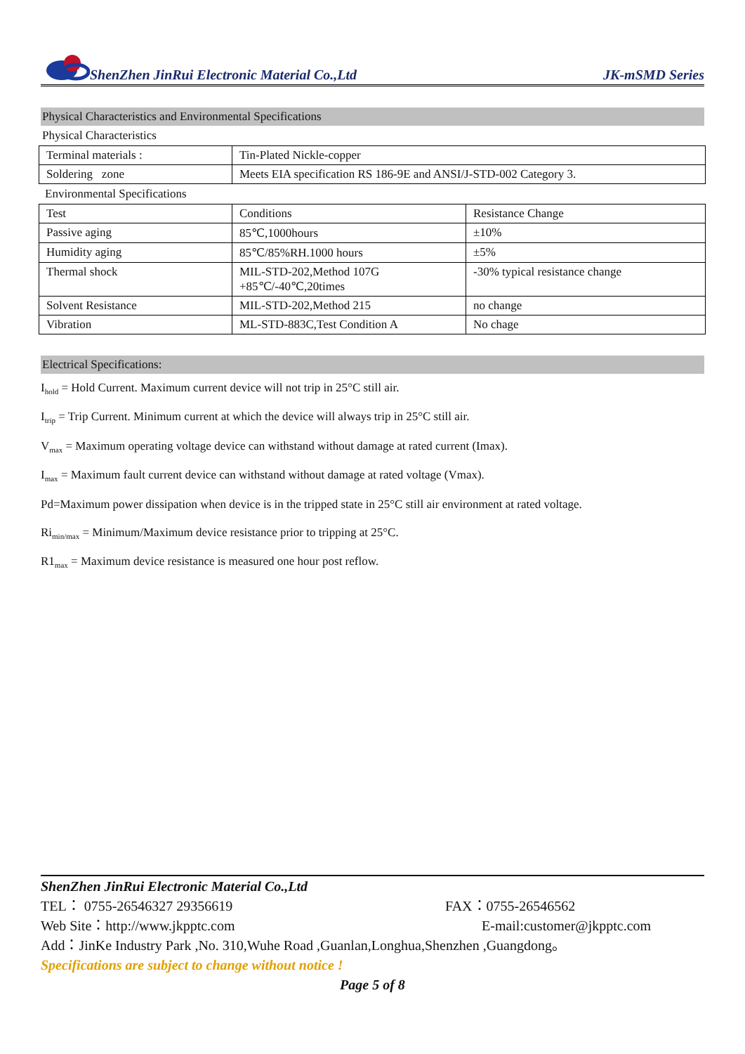ShenZhen JinRui Electronic Material Co.,Ltd JK-mSMD Series
Physical Characteristics and Environmental Specifications
Physical Characteristics
| Terminal materials : | Tin-Plated Nickle-copper |
| Soldering zone | Meets EIA specification RS 186-9E and ANSI/J-STD-002 Category 3. |
Environmental Specifications
| Test | Conditions | Resistance Change |
| Passive aging | 85℃,1000hours | ±10% |
| Humidity aging | 85℃/85%RH.1000 hours | ±5% |
| Thermal shock | MIL-STD-202,Method 107G +85℃/-40℃,20times | -30% typical resistance change |
| Solvent Resistance | MIL-STD-202,Method 215 | no change |
| Vibration | ML-STD-883C,Test Condition A | No chage |
Electrical Specifications:
I<sub>hold</sub> = Hold Current. Maximum current device will not trip in 25°C still air.
I<sub>trip</sub> = Trip Current. Minimum current at which the device will always trip in 25°C still air.
V<sub>max</sub> = Maximum operating voltage device can withstand without damage at rated current (Imax).
I<sub>max</sub> = Maximum fault current device can withstand without damage at rated voltage (Vmax).
Pd=Maximum power dissipation when device is in the tripped state in 25°C still air environment at rated voltage.
Ri<sub>min/max</sub> = Minimum/Maximum device resistance prior to tripping at 25°C.
R1<sub>max</sub> = Maximum device resistance is measured one hour post reflow.
ShenZhen JinRui Electronic Material Co.,Ltd
TEL： 0755-26546327 29356619 FAX：0755-26546562
Web Site：http://www.jkpptc.com E-mail:customer@jkpptc.com
Add：JinKe Industry Park ,No. 310,Wuhe Road ,Guanlan,Longhua,Shenzhen ,Guangdong。
Specifications are subject to change without notice !
Page 5 of 8